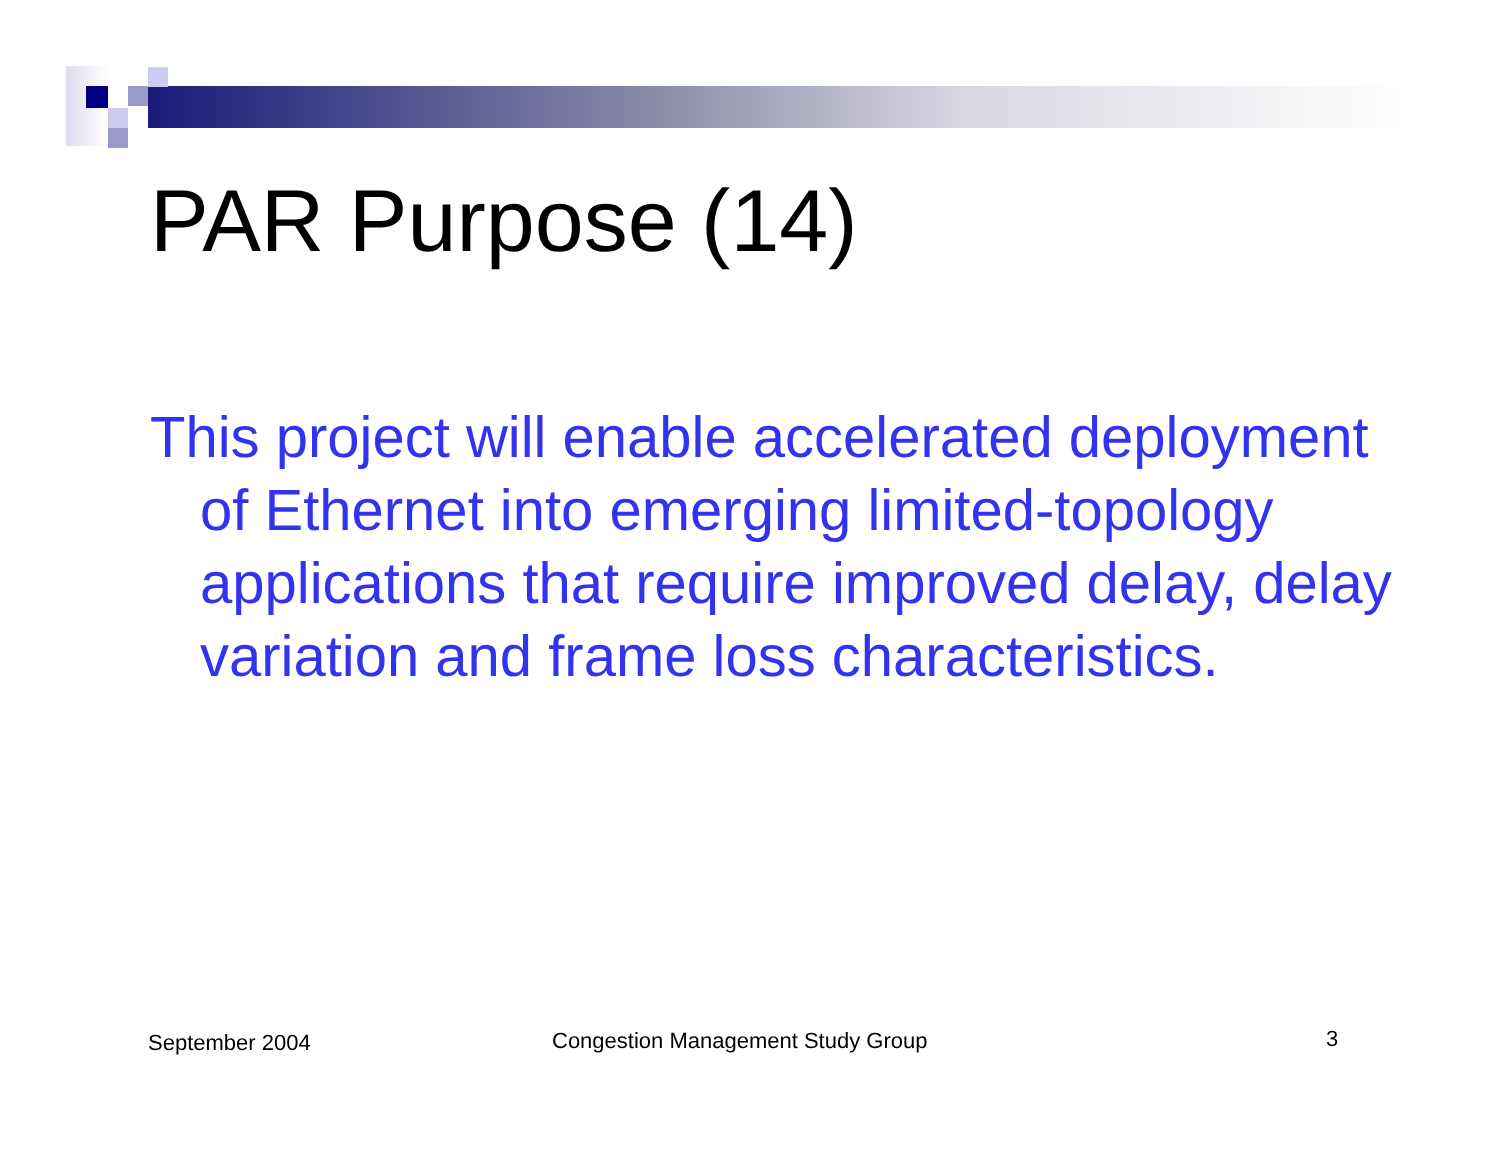PAR Purpose (14)
This project will enable accelerated deployment of Ethernet into emerging limited-topology applications that require improved delay, delay variation and frame loss characteristics.
September 2004
Congestion Management Study Group
3